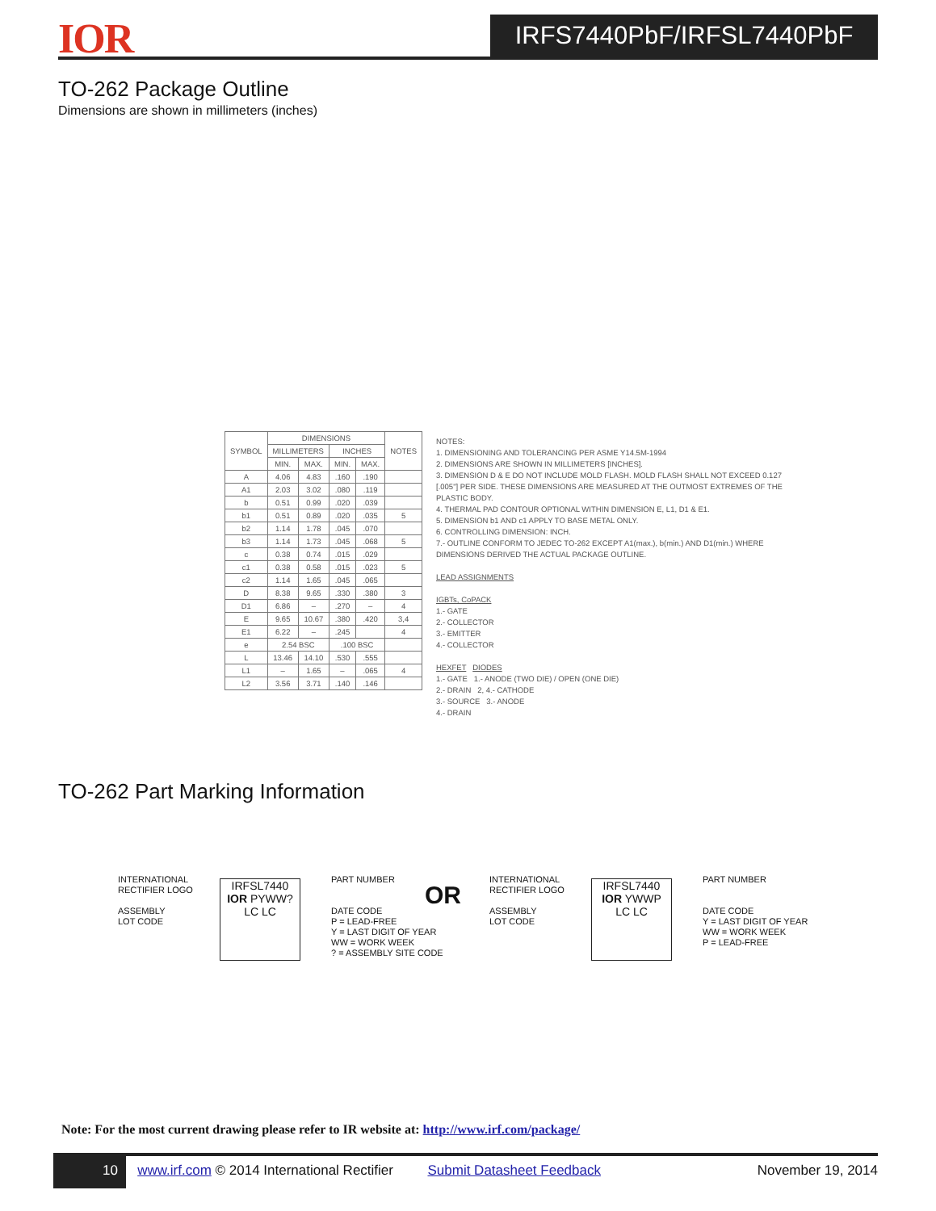IOR IRFS7440PbF/IRFSL7440PbF
TO-262 Package Outline
Dimensions are shown in millimeters (inches)
| SYMBOL | DIMENSIONS | | | | NOTES |
| --- | --- | --- | --- | --- | --- |
| | MILLIMETERS | | INCHES | | |
| | MIN. | MAX. | MIN. | MAX. | |
| A | 4.06 | 4.83 | .160 | .190 | |
| A1 | 2.03 | 3.02 | .080 | .119 | |
| b | 0.51 | 0.99 | .020 | .039 | |
| b1 | 0.51 | 0.89 | .020 | .035 | 5 |
| b2 | 1.14 | 1.78 | .045 | .070 | |
| b3 | 1.14 | 1.73 | .045 | .068 | 5 |
| c | 0.38 | 0.74 | .015 | .029 | |
| c1 | 0.38 | 0.58 | .015 | .023 | 5 |
| c2 | 1.14 | 1.65 | .045 | .065 | |
| D | 8.38 | 9.65 | .330 | .380 | 3 |
| D1 | 6.86 | – | .270 | – | 4 |
| E | 9.65 | 10.67 | .380 | .420 | 3,4 |
| E1 | 6.22 | – | .245 | | 4 |
| e | 2.54 BSC | | .100 BSC | | |
| L | 13.46 | 14.10 | .530 | .555 | |
| L1 | – | 1.65 | – | .065 | 4 |
| L2 | 3.56 | 3.71 | .140 | .146 | |
NOTES:
1. DIMENSIONING AND TOLERANCING PER ASME Y14.5M-1994
2. DIMENSIONS ARE SHOWN IN MILLIMETERS [INCHES].
3. DIMENSION D & E DO NOT INCLUDE MOLD FLASH. MOLD FLASH SHALL NOT EXCEED 0.127 [.005"] PER SIDE. THESE DIMENSIONS ARE MEASURED AT THE OUTMOST EXTREMES OF THE PLASTIC BODY.
4. THERMAL PAD CONTOUR OPTIONAL WITHIN DIMENSION E, L1, D1 & E1.
5. DIMENSION b1 AND c1 APPLY TO BASE METAL ONLY.
6. CONTROLLING DIMENSION: INCH.
7.- OUTLINE CONFORM TO JEDEC TO-262 EXCEPT A1(max.), b(min.) AND D1(min.) WHERE DIMENSIONS DERIVED THE ACTUAL PACKAGE OUTLINE.
LEAD ASSIGNMENTS
IGBTs, CoPACK
1.- GATE
2.- COLLECTOR
3.- EMITTER
4.- COLLECTOR
HEXFET DIODES
1.- GATE 1.- ANODE (TWO DIE) / OPEN (ONE DIE)
2.- DRAIN 2, 4.- CATHODE
3.- SOURCE 3.- ANODE
4.- DRAIN
TO-262 Part Marking Information
INTERNATIONAL
RECTIFIER LOGO
ASSEMBLY
LOT CODE
IRFSL7440
IOR PYWW?
LC LC
PART NUMBER
DATE CODE
P = LEAD-FREE
Y = LAST DIGIT OF YEAR
WW = WORK WEEK
? = ASSEMBLY SITE CODE
OR
INTERNATIONAL
RECTIFIER LOGO
ASSEMBLY
LOT CODE
IRFSL7440
IOR YWWP
LC LC
PART NUMBER
DATE CODE
Y = LAST DIGIT OF YEAR
WW = WORK WEEK
P = LEAD-FREE
Note: For the most current drawing please refer to IR website at: http://www.irf.com/package/
10 www.irf.com © 2014 International Rectifier Submit Datasheet Feedback November 19, 2014